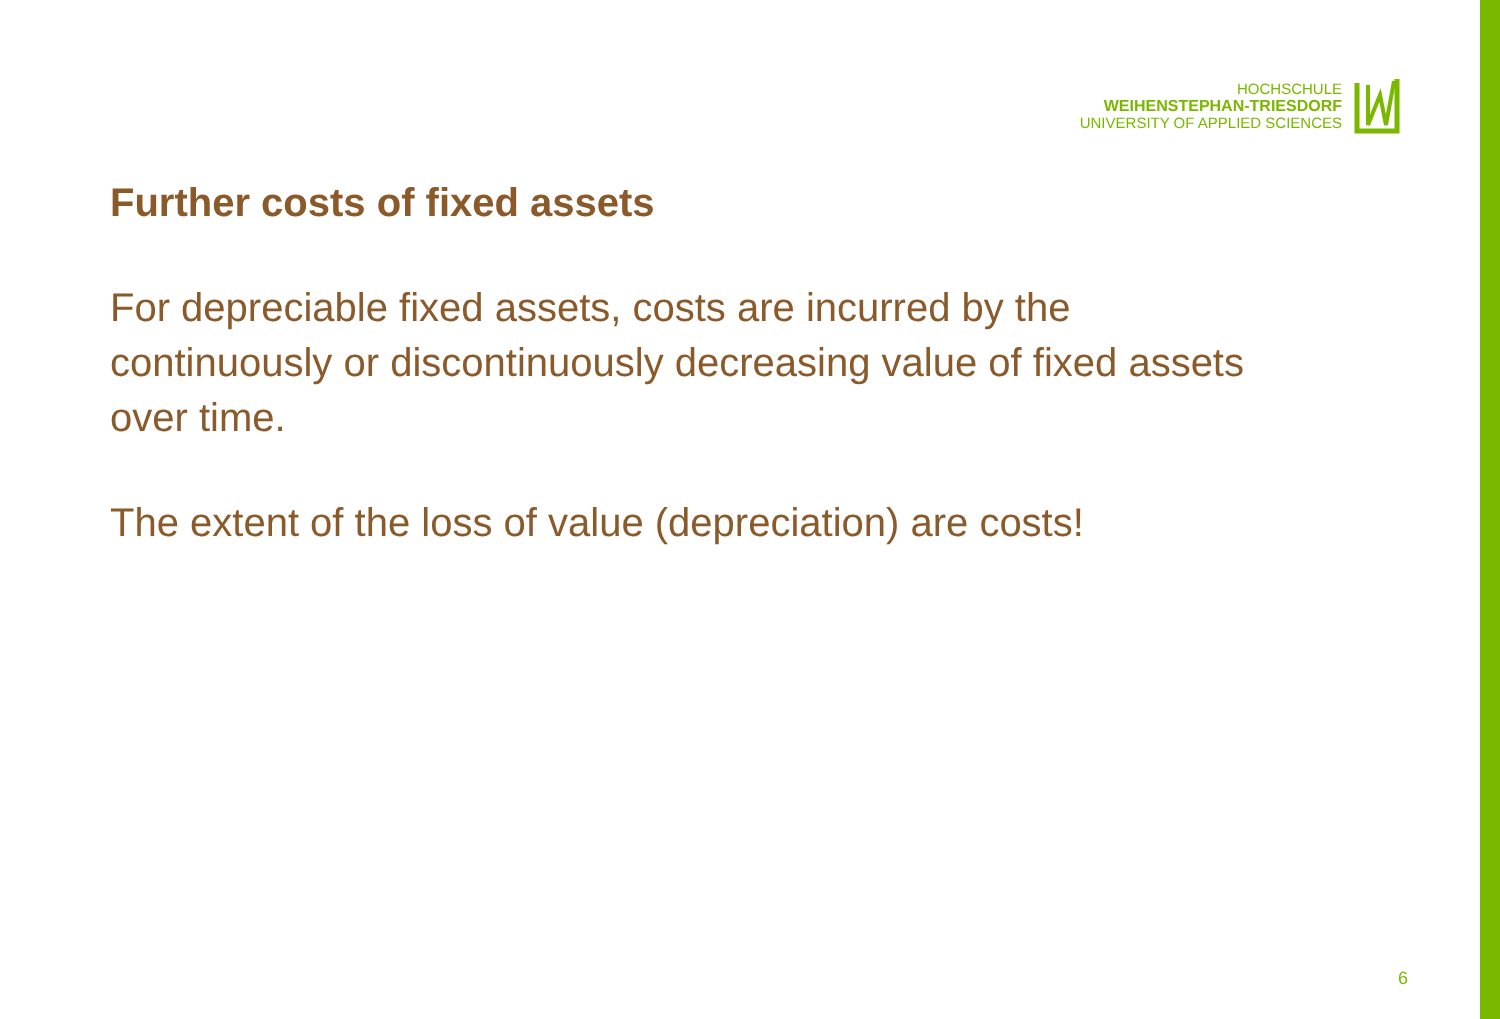HOCHSCHULE
WEIHENSTEPHAN-TRIESDORF
UNIVERSITY OF APPLIED SCIENCES
Further costs of fixed assets
For depreciable fixed assets, costs are incurred by the continuously or discontinuously decreasing value of fixed assets over time.
The extent of the loss of value (depreciation) are costs!
6